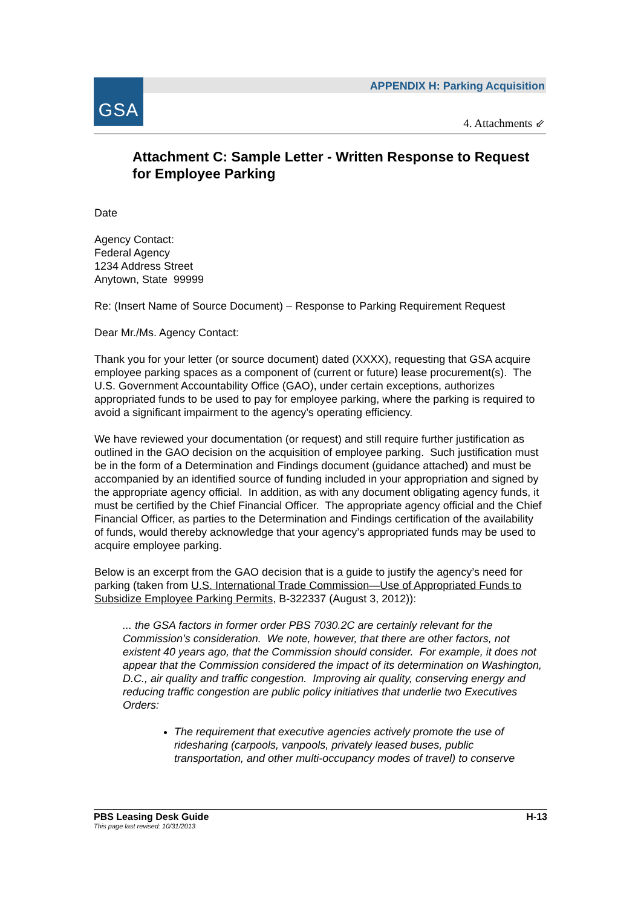GSA
APPENDIX H: Parking Acquisition
4. Attachments ⇙
Attachment C: Sample Letter - Written Response to Request for Employee Parking
Date
Agency Contact:
Federal Agency
1234 Address Street
Anytown, State 99999
Re: (Insert Name of Source Document) – Response to Parking Requirement Request
Dear Mr./Ms. Agency Contact:
Thank you for your letter (or source document) dated (XXXX), requesting that GSA acquire employee parking spaces as a component of (current or future) lease procurement(s). The U.S. Government Accountability Office (GAO), under certain exceptions, authorizes appropriated funds to be used to pay for employee parking, where the parking is required to avoid a significant impairment to the agency’s operating efficiency.
We have reviewed your documentation (or request) and still require further justification as outlined in the GAO decision on the acquisition of employee parking. Such justification must be in the form of a Determination and Findings document (guidance attached) and must be accompanied by an identified source of funding included in your appropriation and signed by the appropriate agency official. In addition, as with any document obligating agency funds, it must be certified by the Chief Financial Officer. The appropriate agency official and the Chief Financial Officer, as parties to the Determination and Findings certification of the availability of funds, would thereby acknowledge that your agency’s appropriated funds may be used to acquire employee parking.
Below is an excerpt from the GAO decision that is a guide to justify the agency’s need for parking (taken from U.S. International Trade Commission—Use of Appropriated Funds to Subsidize Employee Parking Permits, B-322337 (August 3, 2012)):
... the GSA factors in former order PBS 7030.2C are certainly relevant for the Commission’s consideration. We note, however, that there are other factors, not existent 40 years ago, that the Commission should consider. For example, it does not appear that the Commission considered the impact of its determination on Washington, D.C., air quality and traffic congestion. Improving air quality, conserving energy and reducing traffic congestion are public policy initiatives that underlie two Executives Orders:
The requirement that executive agencies actively promote the use of ridesharing (carpools, vanpools, privately leased buses, public transportation, and other multi-occupancy modes of travel) to conserve
PBS Leasing Desk Guide H-13
This page last revised: 10/31/2013